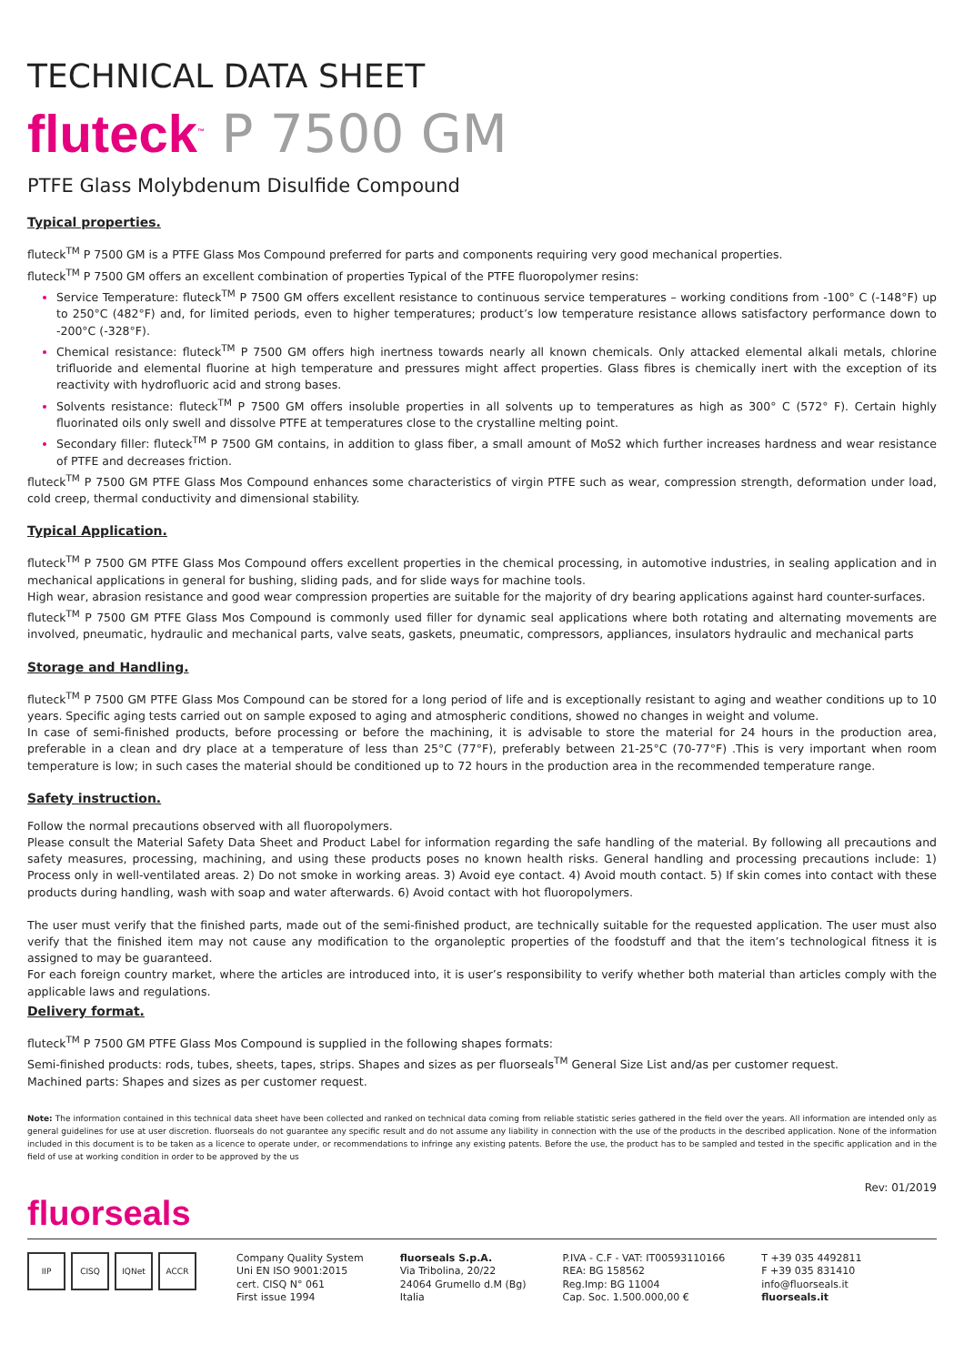TECHNICAL DATA SHEET
fluteck<sup>™</sup> P 7500 GM
PTFE Glass Molybdenum Disulfide Compound
Typical properties.
fluteck<sup>TM</sup> P 7500 GM is a PTFE Glass Mos Compound preferred for parts and components requiring very good mechanical properties.
fluteck<sup>TM</sup> P 7500 GM offers an excellent combination of properties Typical of the PTFE fluoropolymer resins:
Service Temperature: fluteck<sup>TM</sup> P 7500 GM offers excellent resistance to continuous service temperatures – working conditions from -100° C (-148°F) up to 250°C (482°F) and, for limited periods, even to higher temperatures; product’s low temperature resistance allows satisfactory performance down to -200°C (-328°F).
Chemical resistance: fluteck<sup>TM</sup> P 7500 GM offers high inertness towards nearly all known chemicals. Only attacked elemental alkali metals, chlorine trifluoride and elemental fluorine at high temperature and pressures might affect properties. Glass fibres is chemically inert with the exception of its reactivity with hydrofluoric acid and strong bases.
Solvents resistance: fluteck<sup>TM</sup> P 7500 GM offers insoluble properties in all solvents up to temperatures as high as 300° C (572° F). Certain highly fluorinated oils only swell and dissolve PTFE at temperatures close to the crystalline melting point.
Secondary filler: fluteck<sup>TM</sup> P 7500 GM contains, in addition to glass fiber, a small amount of MoS2 which further increases hardness and wear resistance of PTFE and decreases friction.
fluteck<sup>TM</sup> P 7500 GM PTFE Glass Mos Compound enhances some characteristics of virgin PTFE such as wear, compression strength, deformation under load, cold creep, thermal conductivity and dimensional stability.
Typical Application.
fluteck<sup>TM</sup> P 7500 GM PTFE Glass Mos Compound offers excellent properties in the chemical processing, in automotive industries, in sealing application and in mechanical applications in general for bushing, sliding pads, and for slide ways for machine tools.
High wear, abrasion resistance and good wear compression properties are suitable for the majority of dry bearing applications against hard counter-surfaces.
fluteck<sup>TM</sup> P 7500 GM PTFE Glass Mos Compound is commonly used filler for dynamic seal applications where both rotating and alternating movements are involved, pneumatic, hydraulic and mechanical parts, valve seats, gaskets, pneumatic, compressors, appliances, insulators hydraulic and mechanical parts
Storage and Handling.
fluteck<sup>TM</sup> P 7500 GM PTFE Glass Mos Compound can be stored for a long period of life and is exceptionally resistant to aging and weather conditions up to 10 years. Specific aging tests carried out on sample exposed to aging and atmospheric conditions, showed no changes in weight and volume.
In case of semi-finished products, before processing or before the machining, it is advisable to store the material for 24 hours in the production area, preferable in a clean and dry place at a temperature of less than 25°C (77°F), preferably between 21-25°C (70-77°F) .This is very important when room temperature is low; in such cases the material should be conditioned up to 72 hours in the production area in the recommended temperature range.
Safety instruction.
Follow the normal precautions observed with all fluoropolymers.
Please consult the Material Safety Data Sheet and Product Label for information regarding the safe handling of the material. By following all precautions and safety measures, processing, machining, and using these products poses no known health risks. General handling and processing precautions include: 1) Process only in well-ventilated areas. 2) Do not smoke in working areas. 3) Avoid eye contact. 4) Avoid mouth contact. 5) If skin comes into contact with these products during handling, wash with soap and water afterwards. 6) Avoid contact with hot fluoropolymers.
The user must verify that the finished parts, made out of the semi-finished product, are technically suitable for the requested application. The user must also verify that the finished item may not cause any modification to the organoleptic properties of the foodstuff and that the item’s technological fitness it is assigned to may be guaranteed.
For each foreign country market, where the articles are introduced into, it is user’s responsibility to verify whether both material than articles comply with the applicable laws and regulations.
Delivery format.
fluteck<sup>TM</sup> P 7500 GM PTFE Glass Mos Compound is supplied in the following shapes formats:
Semi-finished products: rods, tubes, sheets, tapes, strips. Shapes and sizes as per fluorseals<sup>TM</sup> General Size List and/as per customer request.
Machined parts: Shapes and sizes as per customer request.
Note: The information contained in this technical data sheet have been collected and ranked on technical data coming from reliable statistic series gathered in the field over the years. All information are intended only as general guidelines for use at user discretion. fluorseals do not guarantee any specific result and do not assume any liability in connection with the use of the products in the described application. None of the information included in this document is to be taken as a licence to operate under, or recommendations to infringe any existing patents. Before the use, the product has to be sampled and tested in the specific application and in the field of use at working condition in order to be approved by the us
Rev: 01/2019
fluorseals
IIP CISQ IQNet ACCR
Company Quality System
Uni EN ISO 9001:2015
cert. CISQ N° 061
First issue 1994
fluorseals S.p.A.
Via Tribolina, 20/22
24064 Grumello d.M (Bg)
Italia
P.IVA - C.F - VAT: IT00593110166
REA: BG 158562
Reg.Imp: BG 11004
Cap. Soc. 1.500.000,00 €
T +39 035 4492811
F +39 035 831410
info@fluorseals.it
fluorseals.it